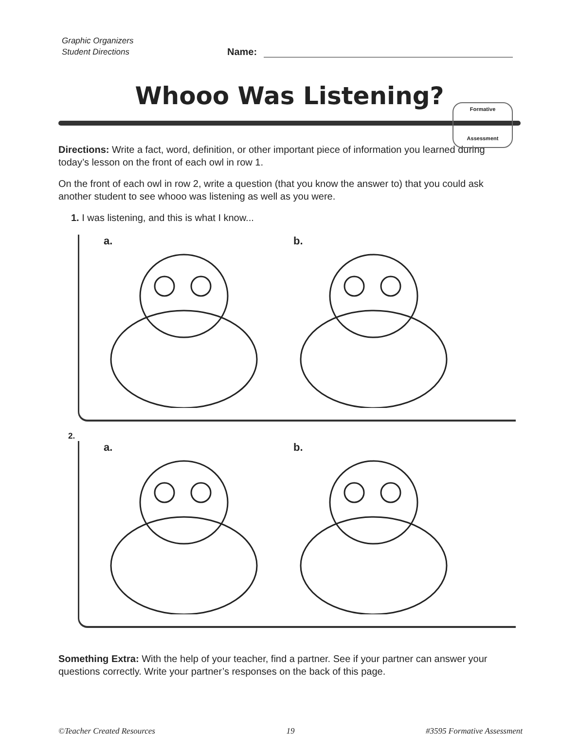Graphic Organizers
Student Directions
Name:
Whooo Was Listening?
Formative
Assessment
Directions: Write a fact, word, definition, or other important piece of information you learned during today’s lesson on the front of each owl in row 1.
On the front of each owl in row 2, write a question (that you know the answer to) that you could ask another student to see whooo was listening as well as you were.
1. I was listening, and this is what I know...
a. b.
2.
a. b.
Something Extra: With the help of your teacher, find a partner. See if your partner can answer your questions correctly. Write your partner’s responses on the back of this page.
©Teacher Created Resources 19 #3595 Formative Assessment